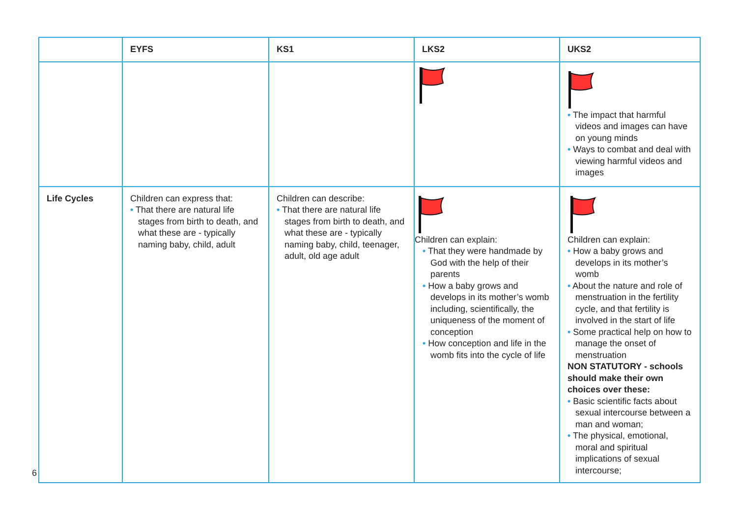| | EYFS | KS1 | LKS2 | UKS2 |
| --- | --- | --- | --- | --- |
| | | | | • The impact that harmful videos and images can have on young minds • Ways to combat and deal with viewing harmful videos and images |
| Life Cycles | Children can express that: • That there are natural life stages from birth to death, and what these are - typically naming baby, child, adult | Children can describe: • That there are natural life stages from birth to death, and what these are - typically naming baby, child, teenager, adult, old age adult | Children can explain: • That they were handmade by God with the help of their parents • How a baby grows and develops in its mother’s womb including, scientifically, the uniqueness of the moment of conception • How conception and life in the womb fits into the cycle of life | Children can explain: • How a baby grows and develops in its mother’s womb • About the nature and role of menstruation in the fertility cycle, and that fertility is involved in the start of life • Some practical help on how to manage the onset of menstruation NON STATUTORY - schools should make their own choices over these: • Basic scientific facts about sexual intercourse between a man and woman; • The physical, emotional, moral and spiritual implications of sexual intercourse; |
6